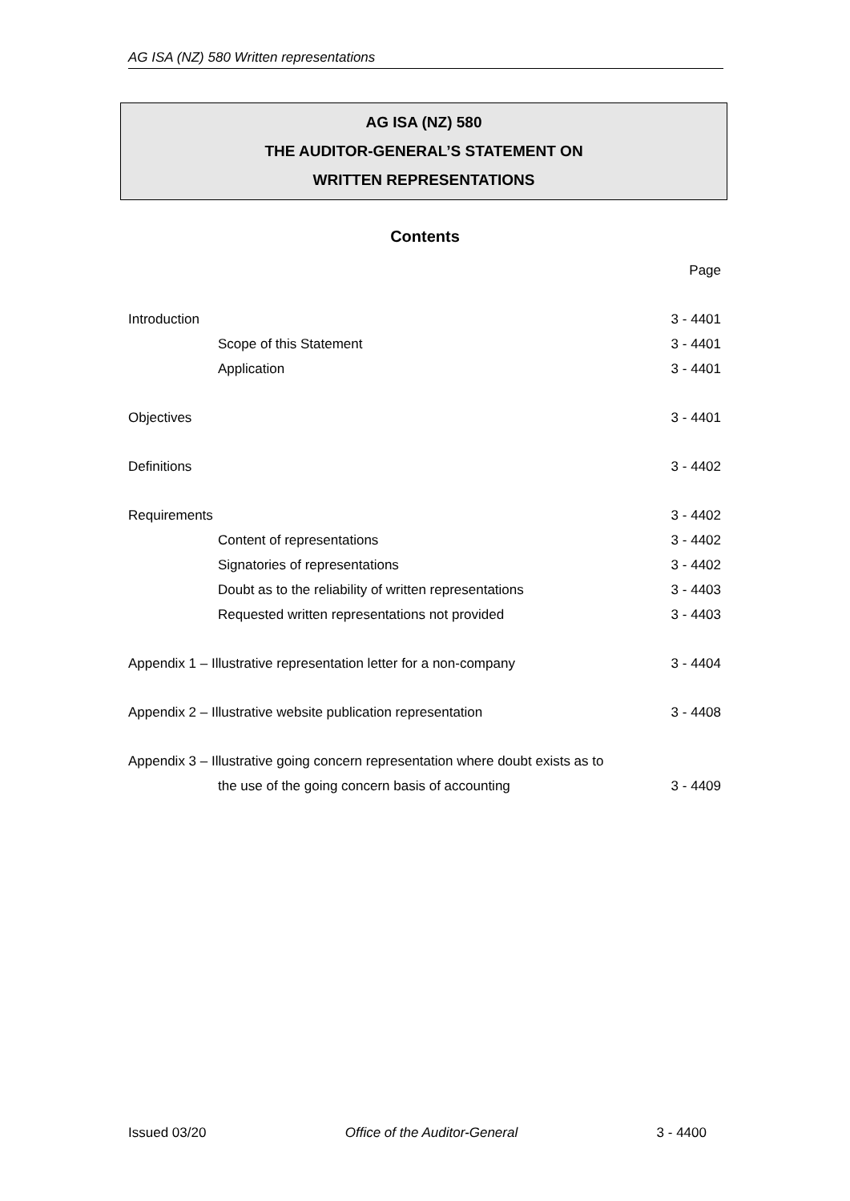AG ISA (NZ) 580 Written representations
AG ISA (NZ) 580
THE AUDITOR-GENERAL’S STATEMENT ON
WRITTEN REPRESENTATIONS
Contents
| | Page |
| Introduction | 3 - 4401 |
| Scope of this Statement | 3 - 4401 |
| Application | 3 - 4401 |
| Objectives | 3 - 4401 |
| Definitions | 3 - 4402 |
| Requirements | 3 - 4402 |
| Content of representations | 3 - 4402 |
| Signatories of representations | 3 - 4402 |
| Doubt as to the reliability of written representations | 3 - 4403 |
| Requested written representations not provided | 3 - 4403 |
| Appendix 1 – Illustrative representation letter for a non-company | 3 - 4404 |
| Appendix 2 – Illustrative website publication representation | 3 - 4408 |
| Appendix 3 – Illustrative going concern representation where doubt exists as to | |
| the use of the going concern basis of accounting | 3 - 4409 |
Issued 03/20 Office of the Auditor-General 3 - 4400